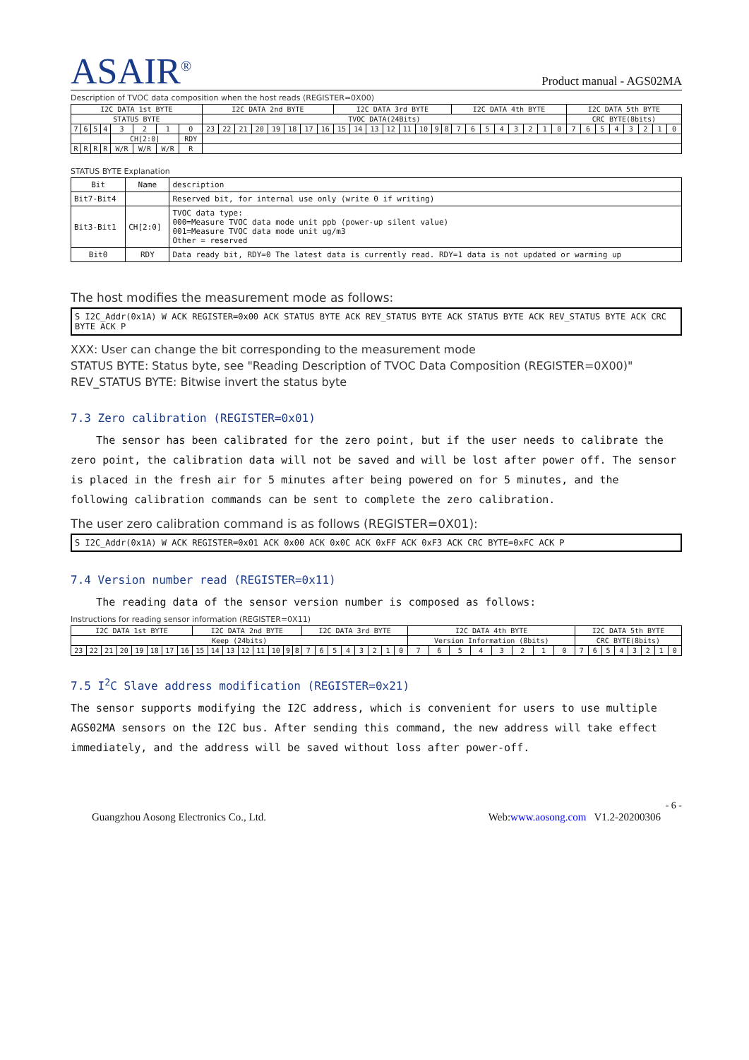ASAIR<sup>®</sup>
Product manual - AGS02MA
Description of TVOC data composition when the host reads (REGISTER=0X00)
| I2C DATA 1st BYTE | | | | | | | | I2C DATA 2nd BYTE | | | | | | | | I2C DATA 3rd BYTE | | | | | | | | I2C DATA 4th BYTE | | | | | | | | I2C DATA 5th BYTE | | | | | | | |
| STATUS BYTE | | | | | | | | TVOC DATA(24Bits) | | | | | | | | | | | | | | | | | | | | | | | | CRC BYTE(8bits) | | | | | | | |
| 7 | 6 | 5 | 4 | 3 | 2 | 1 | 0 | 23 | 22 | 21 | 20 | 19 | 18 | 17 | 16 | 15 | 14 | 13 | 12 | 11 | 10 | 9 | 8 | 7 | 6 | 5 | 4 | 3 | 2 | 1 | 0 | 7 | 6 | 5 | 4 | 3 | 2 | 1 | 0 |
| | | | | CH[2:0] | | | RDY | | | | | | | | | | | | | | | | | | | | | | | | | | | | | | | | |
| R | R | R | R | W/R | W/R | W/R | R | | | | | | | | | | | | | | | | | | | | | | | | | | | | | | | | |
STATUS BYTE Explanation
| Bit | Name | description |
| Bit7-Bit4 | | Reserved bit, for internal use only (write 0 if writing) |
| Bit3-Bit1 | CH[2:0] | TVOC data type: 000=Measure TVOC data mode unit ppb (power-up silent value) 001=Measure TVOC data mode unit ug/m3 Other = reserved |
| Bit0 | RDY | Data ready bit, RDY=0 The latest data is currently read. RDY=1 data is not updated or warming up |
The host modifies the measurement mode as follows:
S I2C_Addr(0x1A) W ACK REGISTER=0x00 ACK STATUS BYTE ACK REV_STATUS BYTE ACK STATUS BYTE ACK REV_STATUS BYTE ACK CRC BYTE ACK P
XXX: User can change the bit corresponding to the measurement mode
STATUS BYTE: Status byte, see "Reading Description of TVOC Data Composition (REGISTER=0X00)"
REV_STATUS BYTE: Bitwise invert the status byte
7.3 Zero calibration (REGISTER=0x01)
The sensor has been calibrated for the zero point, but if the user needs to calibrate the zero point, the calibration data will not be saved and will be lost after power off. The sensor is placed in the fresh air for 5 minutes after being powered on for 5 minutes, and the following calibration commands can be sent to complete the zero calibration.
The user zero calibration command is as follows (REGISTER=0X01):
S I2C_Addr(0x1A) W ACK REGISTER=0x01 ACK 0x00 ACK 0x0C ACK 0xFF ACK 0xF3 ACK CRC BYTE=0xFC ACK P
7.4 Version number read (REGISTER=0x11)
The reading data of the sensor version number is composed as follows:
Instructions for reading sensor information (REGISTER=0X11)
| I2C DATA 1st BYTE | | | | | | | | I2C DATA 2nd BYTE | | | | | | | | I2C DATA 3rd BYTE | | | | | | | | I2C DATA 4th BYTE | | | | | | | | I2C DATA 5th BYTE | | | | | | | |
| Keep (24bits) | | | | | | | | | | | | | | | | | | | | | | | | Version Information (8bits) | | | | | | | | CRC BYTE(8bits) | | | | | | | |
| 23 | 22 | 21 | 20 | 19 | 18 | 17 | 16 | 15 | 14 | 13 | 12 | 11 | 10 | 9 | 8 | 7 | 6 | 5 | 4 | 3 | 2 | 1 | 0 | 7 | 6 | 5 | 4 | 3 | 2 | 1 | 0 | 7 | 6 | 5 | 4 | 3 | 2 | 1 | 0 |
7.5 I<sup>2</sup>C Slave address modification (REGISTER=0x21)
The sensor supports modifying the I2C address, which is convenient for users to use multiple AGS02MA sensors on the I2C bus. After sending this command, the new address will take effect immediately, and the address will be saved without loss after power-off.
- 6 -
Guangzhou Aosong Electronics Co., Ltd. Web:www.aosong.com V1.2-20200306